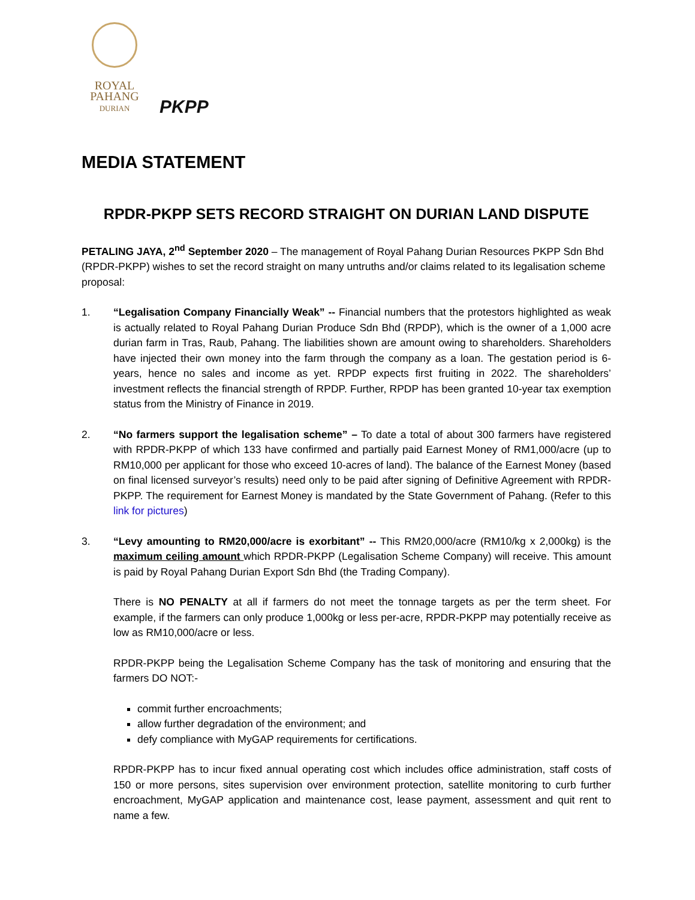ROYAL
PAHANG
DURIAN
PKPP
MEDIA STATEMENT
RPDR-PKPP SETS RECORD STRAIGHT ON DURIAN LAND DISPUTE
PETALING JAYA, 2<sup>nd</sup> September 2020 – The management of Royal Pahang Durian Resources PKPP Sdn Bhd (RPDR-PKPP) wishes to set the record straight on many untruths and/or claims related to its legalisation scheme proposal:
1. “Legalisation Company Financially Weak” -- Financial numbers that the protestors highlighted as weak is actually related to Royal Pahang Durian Produce Sdn Bhd (RPDP), which is the owner of a 1,000 acre durian farm in Tras, Raub, Pahang. The liabilities shown are amount owing to shareholders. Shareholders have injected their own money into the farm through the company as a loan. The gestation period is 6-years, hence no sales and income as yet. RPDP expects first fruiting in 2022. The shareholders’ investment reflects the financial strength of RPDP. Further, RPDP has been granted 10-year tax exemption status from the Ministry of Finance in 2019.
2. “No farmers support the legalisation scheme” – To date a total of about 300 farmers have registered with RPDR-PKPP of which 133 have confirmed and partially paid Earnest Money of RM1,000/acre (up to RM10,000 per applicant for those who exceed 10-acres of land). The balance of the Earnest Money (based on final licensed surveyor’s results) need only to be paid after signing of Definitive Agreement with RPDR-PKPP. The requirement for Earnest Money is mandated by the State Government of Pahang. (Refer to this link for pictures)
3. “Levy amounting to RM20,000/acre is exorbitant” -- This RM20,000/acre (RM10/kg x 2,000kg) is the maximum ceiling amount which RPDR-PKPP (Legalisation Scheme Company) will receive. This amount is paid by Royal Pahang Durian Export Sdn Bhd (the Trading Company).
There is NO PENALTY at all if farmers do not meet the tonnage targets as per the term sheet. For example, if the farmers can only produce 1,000kg or less per-acre, RPDR-PKPP may potentially receive as low as RM10,000/acre or less.
RPDR-PKPP being the Legalisation Scheme Company has the task of monitoring and ensuring that the farmers DO NOT:-
commit further encroachments;
allow further degradation of the environment; and
defy compliance with MyGAP requirements for certifications.
RPDR-PKPP has to incur fixed annual operating cost which includes office administration, staff costs of 150 or more persons, sites supervision over environment protection, satellite monitoring to curb further encroachment, MyGAP application and maintenance cost, lease payment, assessment and quit rent to name a few.